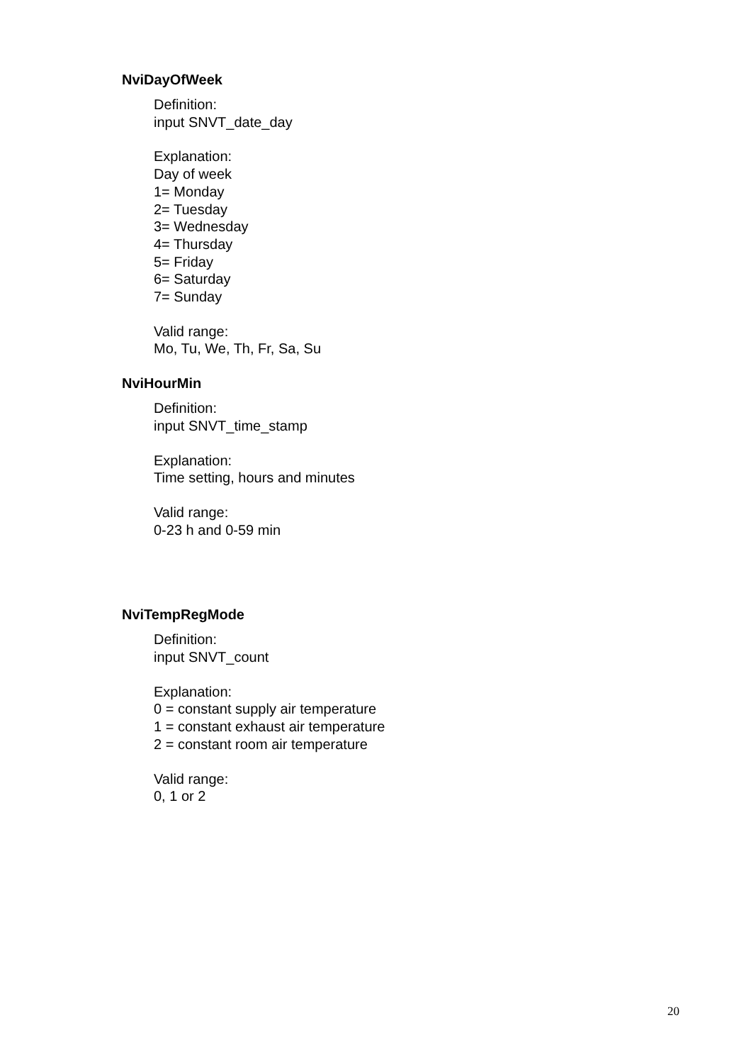NviDayOfWeek
Definition:
input SNVT_date_day
Explanation:
Day of week
1= Monday
2= Tuesday
3= Wednesday
4= Thursday
5= Friday
6= Saturday
7= Sunday
Valid range:
Mo, Tu, We, Th, Fr, Sa, Su
NviHourMin
Definition:
input SNVT_time_stamp
Explanation:
Time setting, hours and minutes
Valid range:
0-23 h and 0-59 min
NviTempRegMode
Definition:
input SNVT_count
Explanation:
0 = constant supply air temperature
1 = constant exhaust air temperature
2 = constant room air temperature
Valid range:
0, 1 or 2
20